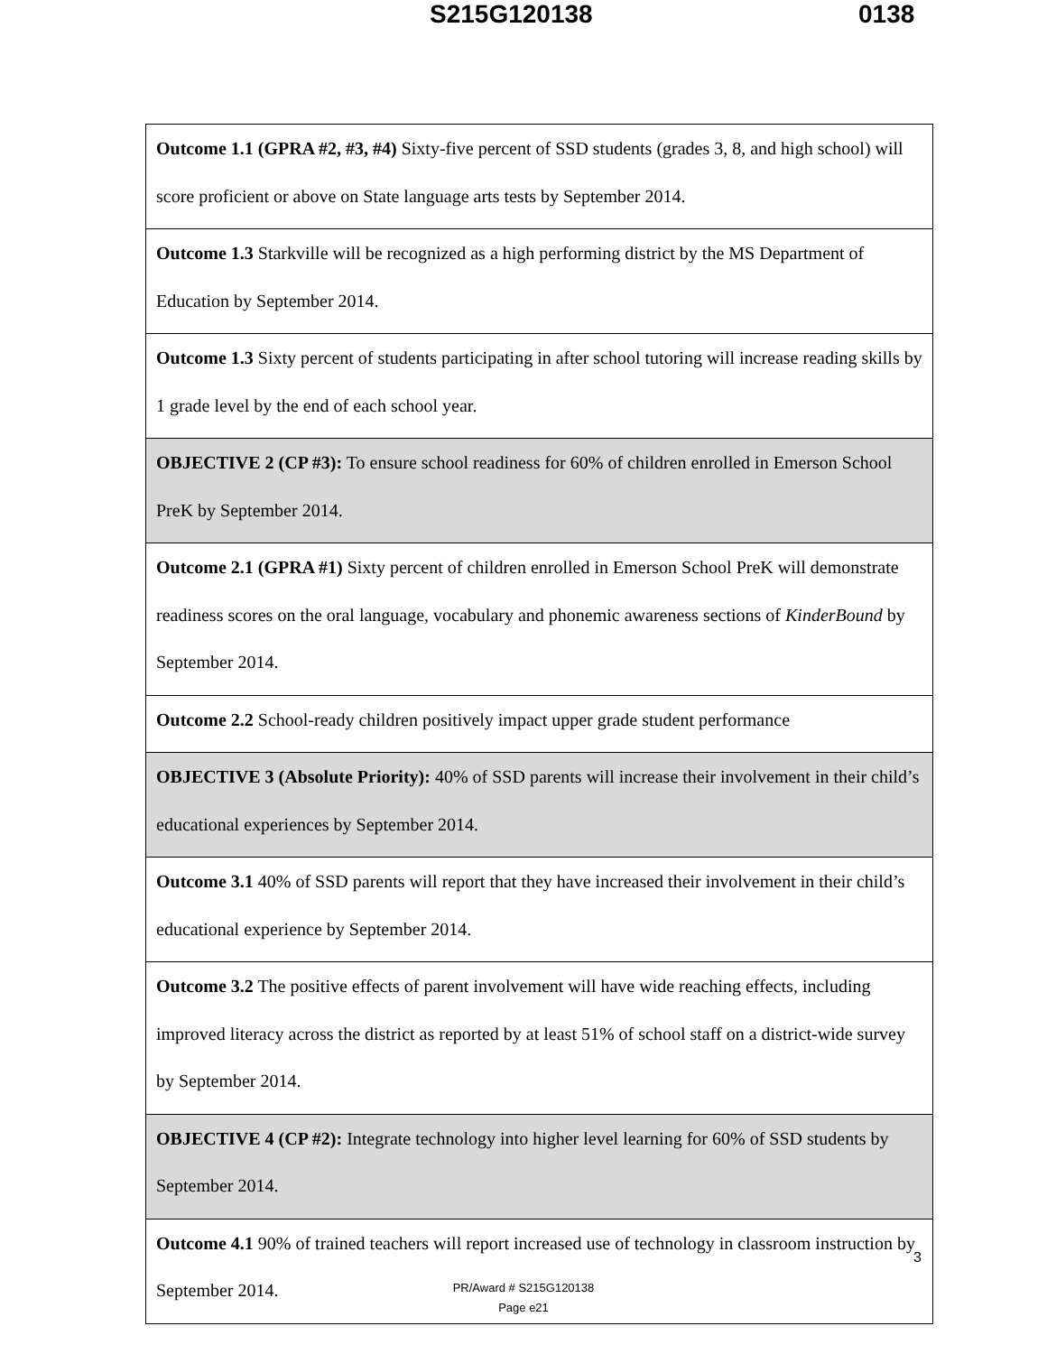S215G120138 0138
| Outcome 1.1 (GPRA #2, #3, #4) Sixty-five percent of SSD students (grades 3, 8, and high school) will score proficient or above on State language arts tests by September 2014. |
| Outcome 1.3 Starkville will be recognized as a high performing district by the MS Department of Education by September 2014. |
| Outcome 1.3 Sixty percent of students participating in after school tutoring will increase reading skills by 1 grade level by the end of each school year. |
| OBJECTIVE 2 (CP #3): To ensure school readiness for 60% of children enrolled in Emerson School PreK by September 2014. |
| Outcome 2.1 (GPRA #1) Sixty percent of children enrolled in Emerson School PreK will demonstrate readiness scores on the oral language, vocabulary and phonemic awareness sections of KinderBound by September 2014. |
| Outcome 2.2 School-ready children positively impact upper grade student performance |
| OBJECTIVE 3 (Absolute Priority): 40% of SSD parents will increase their involvement in their child’s educational experiences by September 2014. |
| Outcome 3.1 40% of SSD parents will report that they have increased their involvement in their child’s educational experience by September 2014. |
| Outcome 3.2 The positive effects of parent involvement will have wide reaching effects, including improved literacy across the district as reported by at least 51% of school staff on a district-wide survey by September 2014. |
| OBJECTIVE 4 (CP #2): Integrate technology into higher level learning for 60% of SSD students by September 2014. |
| Outcome 4.1 90% of trained teachers will report increased use of technology in classroom instruction by September 2014. |
3
PR/Award # S215G120138
Page e21